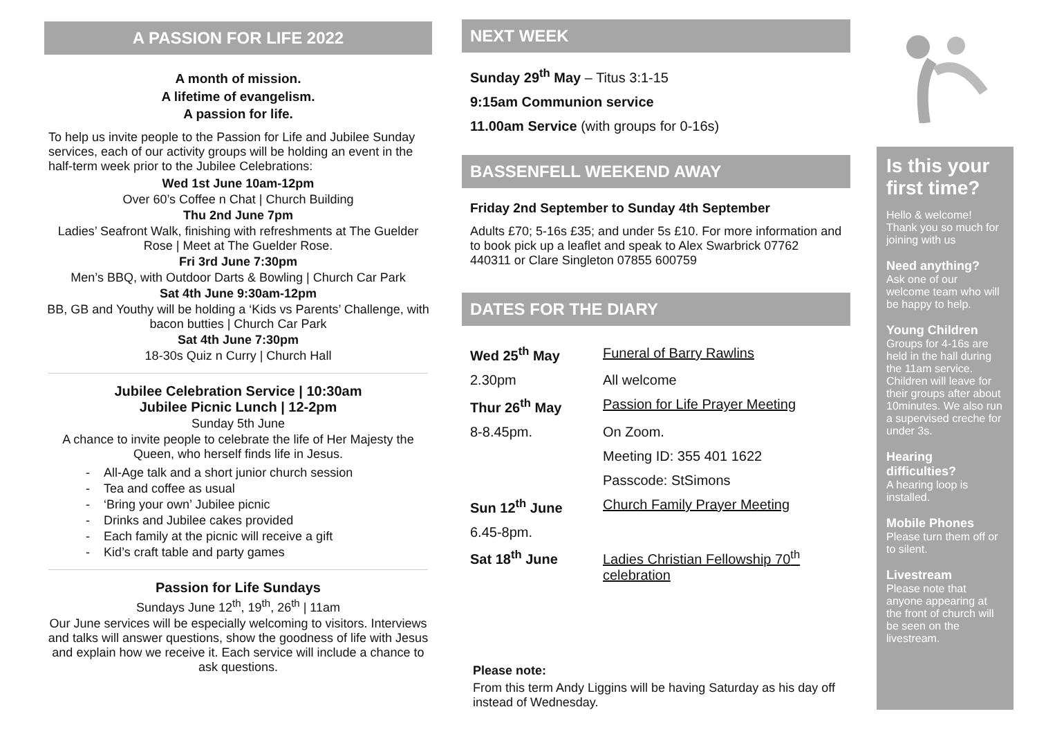A PASSION FOR LIFE 2022
A month of mission.
A lifetime of evangelism.
A passion for life.
To help us invite people to the Passion for Life and Jubilee Sunday services, each of our activity groups will be holding an event in the half-term week prior to the Jubilee Celebrations:
Wed 1st June 10am-12pm
Over 60’s Coffee n Chat | Church Building
Thu 2nd June 7pm
Ladies’ Seafront Walk, finishing with refreshments at The Guelder Rose | Meet at The Guelder Rose.
Fri 3rd June 7:30pm
Men’s BBQ, with Outdoor Darts & Bowling | Church Car Park
Sat 4th June 9:30am-12pm
BB, GB and Youthy will be holding a ‘Kids vs Parents’ Challenge, with bacon butties | Church Car Park
Sat 4th June 7:30pm
18-30s Quiz n Curry | Church Hall
Jubilee Celebration Service | 10:30am
Jubilee Picnic Lunch | 12-2pm
Sunday 5th June
A chance to invite people to celebrate the life of Her Majesty the Queen, who herself finds life in Jesus.
- All-Age talk and a short junior church session
- Tea and coffee as usual
- ‘Bring your own’ Jubilee picnic
- Drinks and Jubilee cakes provided
- Each family at the picnic will receive a gift
- Kid’s craft table and party games
Passion for Life Sundays
Sundays June 12<sup>th</sup>, 19<sup>th</sup>, 26<sup>th</sup> | 11am
Our June services will be especially welcoming to visitors. Interviews and talks will answer questions, show the goodness of life with Jesus and explain how we receive it. Each service will include a chance to ask questions.
NEXT WEEK
Sunday 29<sup>th</sup> May – Titus 3:1-15
9:15am Communion service
11.00am Service (with groups for 0-16s)
BASSENFELL WEEKEND AWAY
Friday 2nd September to Sunday 4th September
Adults £70; 5-16s £35; and under 5s £10. For more information and to book pick up a leaflet and speak to Alex Swarbrick 07762 440311 or Clare Singleton 07855 600759
DATES FOR THE DIARY
| Wed 25<sup>th</sup> May | Funeral of Barry Rawlins |
| 2.30pm | All welcome |
| Thur 26<sup>th</sup> May | Passion for Life Prayer Meeting |
| 8-8.45pm. | On Zoom. |
| | Meeting ID: 355 401 1622 |
| | Passcode: StSimons |
| Sun 12<sup>th</sup> June | Church Family Prayer Meeting |
| 6.45-8pm. | |
| Sat 18<sup>th</sup> June | Ladies Christian Fellowship 70<sup>th</sup> celebration |
Please note:
From this term Andy Liggins will be having Saturday as his day off instead of Wednesday.
Is this your first time?
Hello & welcome! Thank you so much for joining with us
Need anything?
Ask one of our welcome team who will be happy to help.
Young Children
Groups for 4-16s are held in the hall during the 11am service. Children will leave for their groups after about 10minutes. We also run a supervised creche for under 3s.
Hearing difficulties?
A hearing loop is installed.
Mobile Phones
Please turn them off or to silent.
Livestream
Please note that anyone appearing at the front of church will be seen on the livestream.